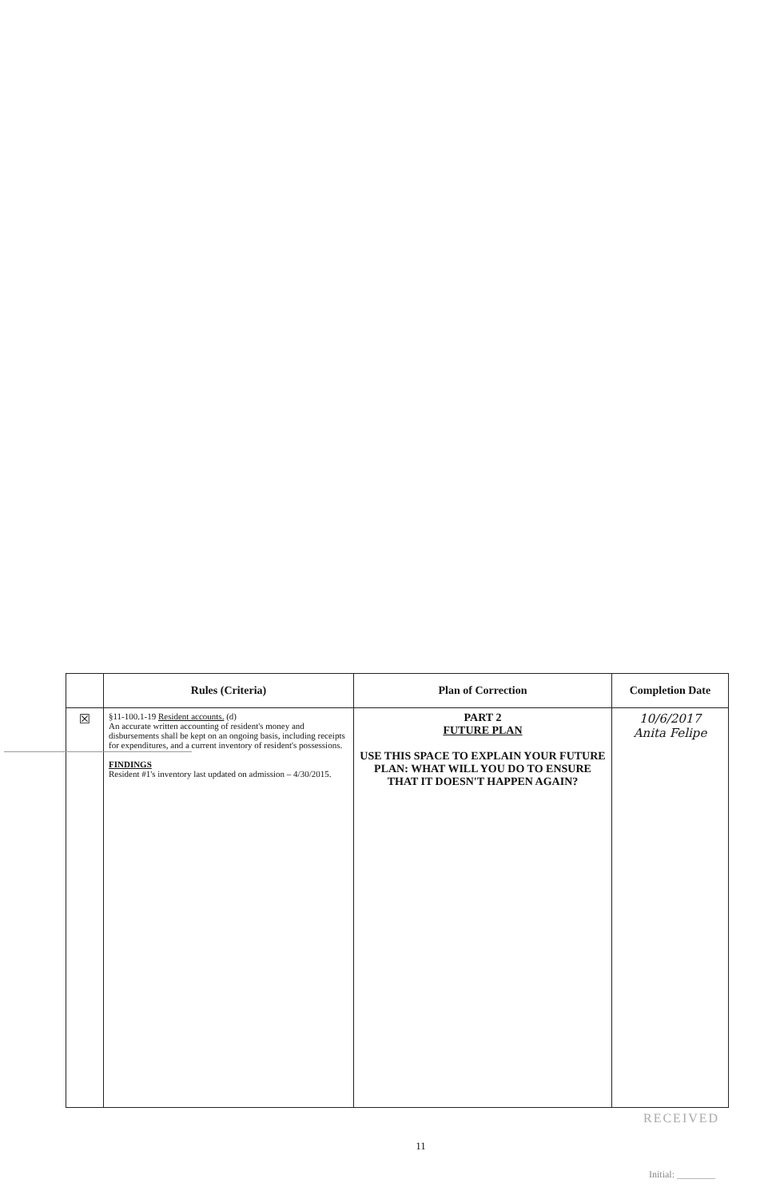| | Rules (Criteria) | Plan of Correction | Completion Date |
| --- | --- | --- | --- |
| ☒ | §11-100.1-19 Resident accounts. (d) An accurate written accounting of resident's money and disbursements shall be kept on an ongoing basis, including receipts for expenditures, and a current inventory of resident's possessions. FINDINGS Resident #1's inventory last updated on admission – 4/30/2015. | PART 2 FUTURE PLAN USE THIS SPACE TO EXPLAIN YOUR FUTURE PLAN: WHAT WILL YOU DO TO ENSURE THAT IT DOESN'T HAPPEN AGAIN? | 10/6/2017 Anita Felipe |
11
RECEIVED
Initial: ________